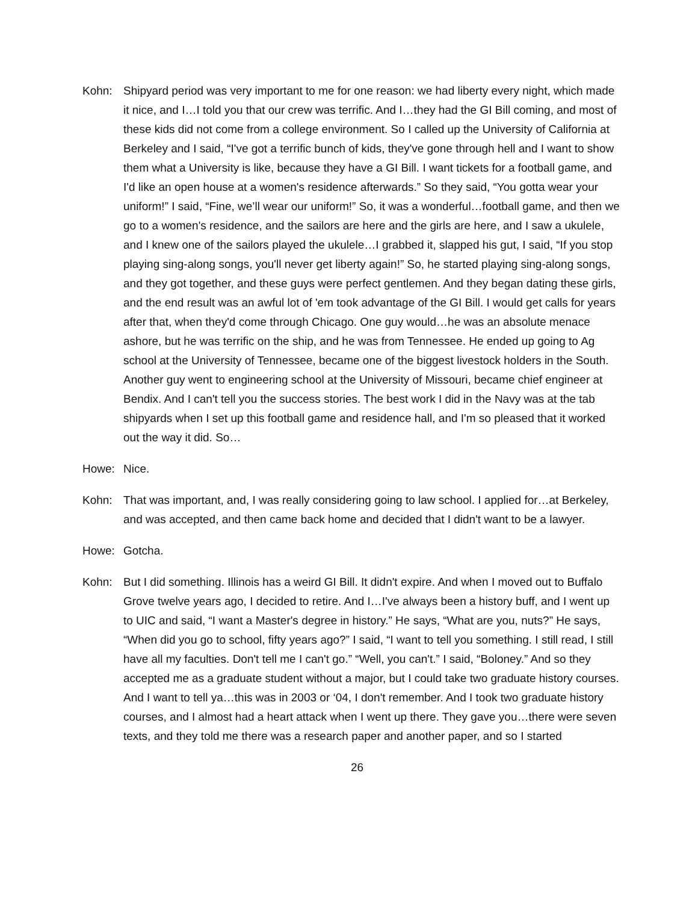Kohn: Shipyard period was very important to me for one reason: we had liberty every night, which made it nice, and I…I told you that our crew was terrific. And I…they had the GI Bill coming, and most of these kids did not come from a college environment. So I called up the University of California at Berkeley and I said, “I've got a terrific bunch of kids, they've gone through hell and I want to show them what a University is like, because they have a GI Bill. I want tickets for a football game, and I'd like an open house at a women's residence afterwards.” So they said, “You gotta wear your uniform!” I said, “Fine, we’ll wear our uniform!” So, it was a wonderful…football game, and then we go to a women's residence, and the sailors are here and the girls are here, and I saw a ukulele, and I knew one of the sailors played the ukulele…I grabbed it, slapped his gut, I said, “If you stop playing sing-along songs, you'll never get liberty again!” So, he started playing sing-along songs, and they got together, and these guys were perfect gentlemen. And they began dating these girls, and the end result was an awful lot of 'em took advantage of the GI Bill. I would get calls for years after that, when they'd come through Chicago. One guy would…he was an absolute menace ashore, but he was terrific on the ship, and he was from Tennessee. He ended up going to Ag school at the University of Tennessee, became one of the biggest livestock holders in the South. Another guy went to engineering school at the University of Missouri, became chief engineer at Bendix. And I can't tell you the success stories. The best work I did in the Navy was at the tab shipyards when I set up this football game and residence hall, and I'm so pleased that it worked out the way it did. So…
Howe: Nice.
Kohn: That was important, and, I was really considering going to law school. I applied for…at Berkeley, and was accepted, and then came back home and decided that I didn't want to be a lawyer.
Howe: Gotcha.
Kohn: But I did something. Illinois has a weird GI Bill. It didn't expire. And when I moved out to Buffalo Grove twelve years ago, I decided to retire. And I…I've always been a history buff, and I went up to UIC and said, “I want a Master's degree in history.” He says, “What are you, nuts?” He says, “When did you go to school, fifty years ago?” I said, “I want to tell you something. I still read, I still have all my faculties. Don't tell me I can't go.” “Well, you can't.” I said, “Boloney.” And so they accepted me as a graduate student without a major, but I could take two graduate history courses. And I want to tell ya…this was in 2003 or ‘04, I don't remember. And I took two graduate history courses, and I almost had a heart attack when I went up there. They gave you…there were seven texts, and they told me there was a research paper and another paper, and so I started
26